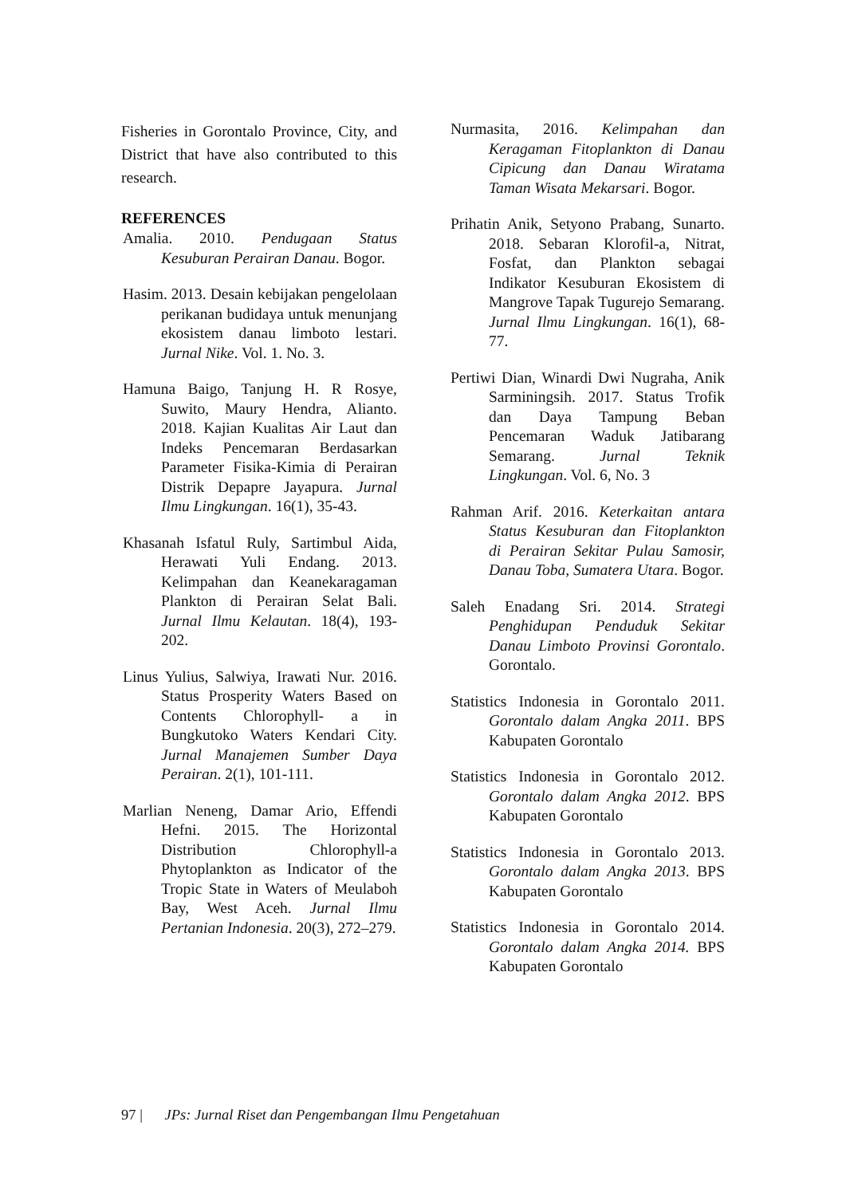Fisheries in Gorontalo Province, City, and District that have also contributed to this research.
REFERENCES
Amalia. 2010. Pendugaan Status Kesuburan Perairan Danau. Bogor.
Hasim. 2013. Desain kebijakan pengelolaan perikanan budidaya untuk menunjang ekosistem danau limboto lestari. Jurnal Nike. Vol. 1. No. 3.
Hamuna Baigo, Tanjung H. R Rosye, Suwito, Maury Hendra, Alianto. 2018. Kajian Kualitas Air Laut dan Indeks Pencemaran Berdasarkan Parameter Fisika-Kimia di Perairan Distrik Depapre Jayapura. Jurnal Ilmu Lingkungan. 16(1), 35-43.
Khasanah Isfatul Ruly, Sartimbul Aida, Herawati Yuli Endang. 2013. Kelimpahan dan Keanekaragaman Plankton di Perairan Selat Bali. Jurnal Ilmu Kelautan. 18(4), 193-202.
Linus Yulius, Salwiya, Irawati Nur. 2016. Status Prosperity Waters Based on Contents Chlorophyll- a in Bungkutoko Waters Kendari City. Jurnal Manajemen Sumber Daya Perairan. 2(1), 101-111.
Marlian Neneng, Damar Ario, Effendi Hefni. 2015. The Horizontal Distribution Chlorophyll-a Phytoplankton as Indicator of the Tropic State in Waters of Meulaboh Bay, West Aceh. Jurnal Ilmu Pertanian Indonesia. 20(3), 272–279.
Nurmasita, 2016. Kelimpahan dan Keragaman Fitoplankton di Danau Cipicung dan Danau Wiratama Taman Wisata Mekarsari. Bogor.
Prihatin Anik, Setyono Prabang, Sunarto. 2018. Sebaran Klorofil-a, Nitrat, Fosfat, dan Plankton sebagai Indikator Kesuburan Ekosistem di Mangrove Tapak Tugurejo Semarang. Jurnal Ilmu Lingkungan. 16(1), 68-77.
Pertiwi Dian, Winardi Dwi Nugraha, Anik Sarminingsih. 2017. Status Trofik dan Daya Tampung Beban Pencemaran Waduk Jatibarang Semarang. Jurnal Teknik Lingkungan. Vol. 6, No. 3
Rahman Arif. 2016. Keterkaitan antara Status Kesuburan dan Fitoplankton di Perairan Sekitar Pulau Samosir, Danau Toba, Sumatera Utara. Bogor.
Saleh Enadang Sri. 2014. Strategi Penghidupan Penduduk Sekitar Danau Limboto Provinsi Gorontalo. Gorontalo.
Statistics Indonesia in Gorontalo 2011. Gorontalo dalam Angka 2011. BPS Kabupaten Gorontalo
Statistics Indonesia in Gorontalo 2012. Gorontalo dalam Angka 2012. BPS Kabupaten Gorontalo
Statistics Indonesia in Gorontalo 2013. Gorontalo dalam Angka 2013. BPS Kabupaten Gorontalo
Statistics Indonesia in Gorontalo 2014. Gorontalo dalam Angka 2014. BPS Kabupaten Gorontalo
97 | JPs: Jurnal Riset dan Pengembangan Ilmu Pengetahuan